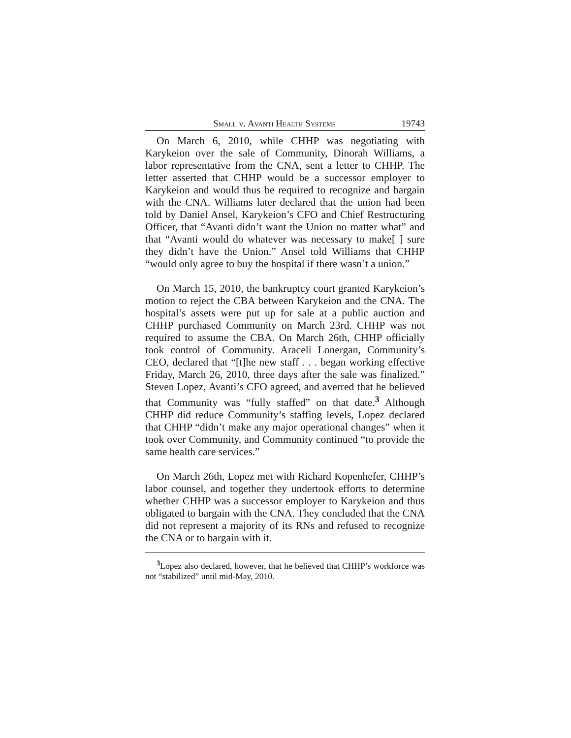Small v. Avanti Health Systems 19743
On March 6, 2010, while CHHP was negotiating with Karykeion over the sale of Community, Dinorah Williams, a labor representative from the CNA, sent a letter to CHHP. The letter asserted that CHHP would be a successor employer to Karykeion and would thus be required to recognize and bargain with the CNA. Williams later declared that the union had been told by Daniel Ansel, Karykeion’s CFO and Chief Restructuring Officer, that “Avanti didn’t want the Union no matter what” and that “Avanti would do whatever was necessary to make[ ] sure they didn’t have the Union.” Ansel told Williams that CHHP “would only agree to buy the hospital if there wasn’t a union.”
On March 15, 2010, the bankruptcy court granted Karykeion’s motion to reject the CBA between Karykeion and the CNA. The hospital’s assets were put up for sale at a public auction and CHHP purchased Community on March 23rd. CHHP was not required to assume the CBA. On March 26th, CHHP officially took control of Community. Araceli Lonergan, Community’s CEO, declared that “[t]he new staff . . . began working effective Friday, March 26, 2010, three days after the sale was finalized.” Steven Lopez, Avanti’s CFO agreed, and averred that he believed that Community was “fully staffed” on that date.<sup>3</sup> Although CHHP did reduce Community’s staffing levels, Lopez declared that CHHP “didn’t make any major operational changes” when it took over Community, and Community continued “to provide the same health care services.”
On March 26th, Lopez met with Richard Kopenhefer, CHHP’s labor counsel, and together they undertook efforts to determine whether CHHP was a successor employer to Karykeion and thus obligated to bargain with the CNA. They concluded that the CNA did not represent a majority of its RNs and refused to recognize the CNA or to bargain with it.
<sup>3</sup> Lopez also declared, however, that he believed that CHHP’s workforce was not “stabilized” until mid-May, 2010.